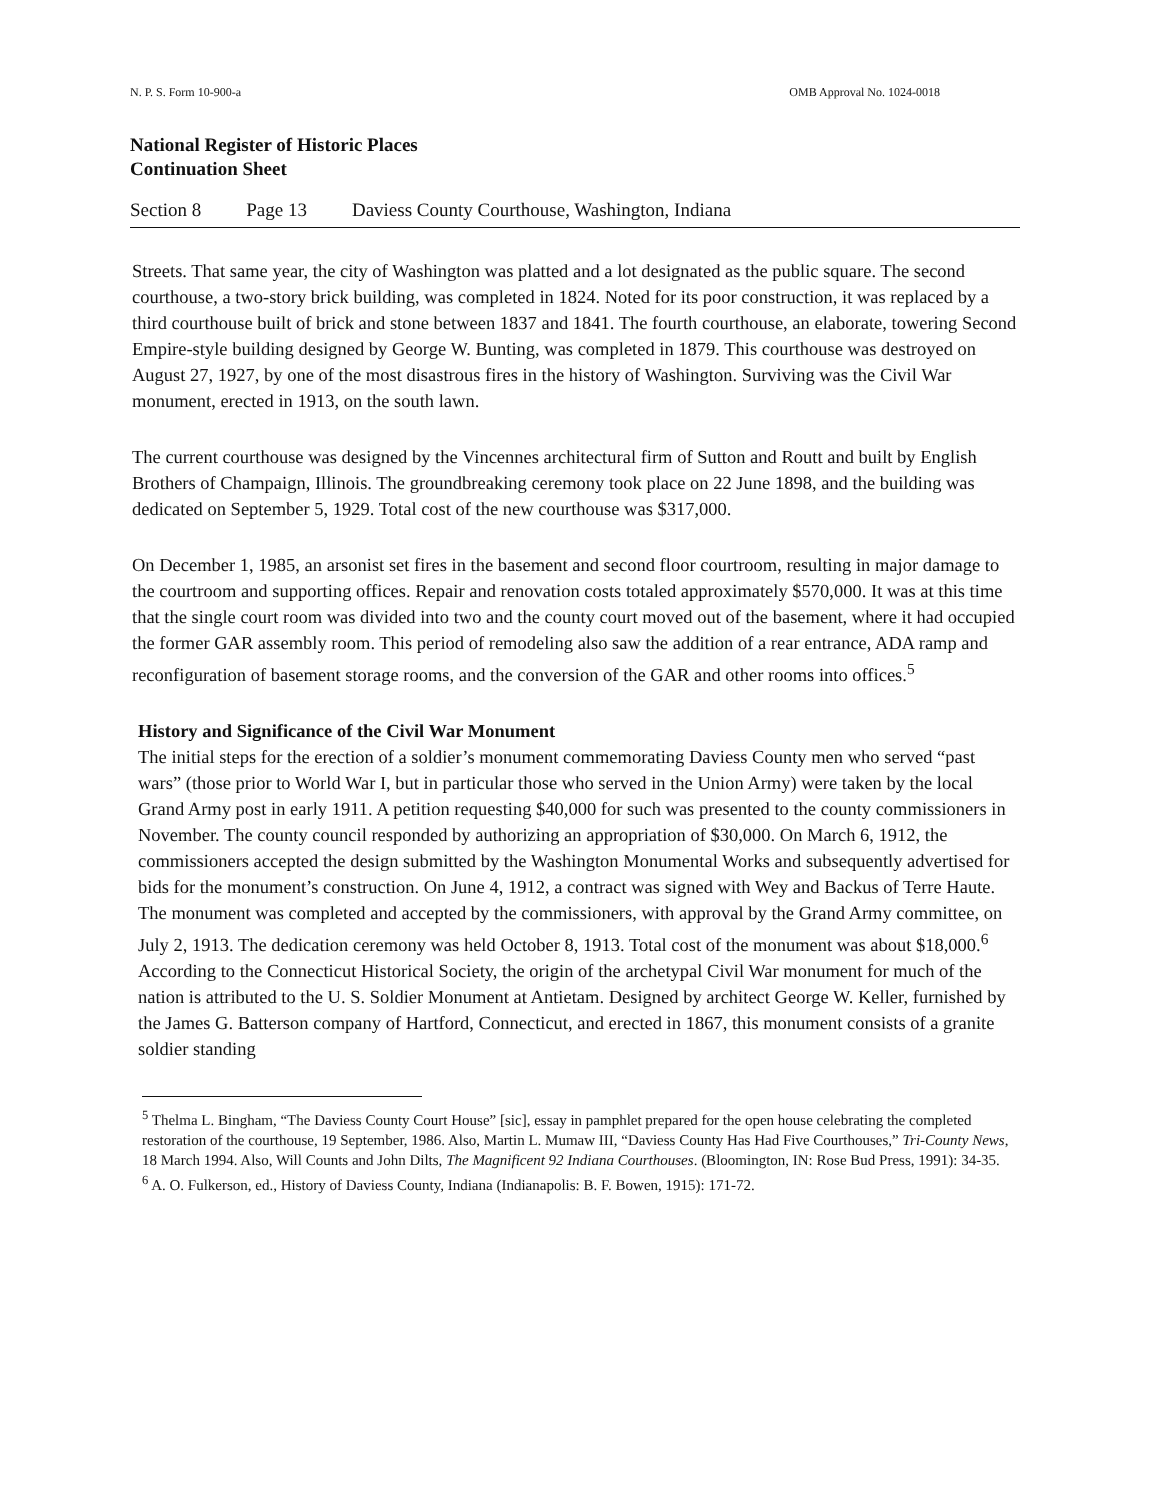N. P. S. Form 10-900-a OMB Approval No. 1024-0018
National Register of Historic Places
Continuation Sheet
Section 8 Page 13 Daviess County Courthouse, Washington, Indiana
Streets. That same year, the city of Washington was platted and a lot designated as the public square. The second courthouse, a two-story brick building, was completed in 1824. Noted for its poor construction, it was replaced by a third courthouse built of brick and stone between 1837 and 1841. The fourth courthouse, an elaborate, towering Second Empire-style building designed by George W. Bunting, was completed in 1879. This courthouse was destroyed on August 27, 1927, by one of the most disastrous fires in the history of Washington. Surviving was the Civil War monument, erected in 1913, on the south lawn.
The current courthouse was designed by the Vincennes architectural firm of Sutton and Routt and built by English Brothers of Champaign, Illinois. The groundbreaking ceremony took place on 22 June 1898, and the building was dedicated on September 5, 1929. Total cost of the new courthouse was $317,000.
On December 1, 1985, an arsonist set fires in the basement and second floor courtroom, resulting in major damage to the courtroom and supporting offices. Repair and renovation costs totaled approximately $570,000. It was at this time that the single court room was divided into two and the county court moved out of the basement, where it had occupied the former GAR assembly room. This period of remodeling also saw the addition of a rear entrance, ADA ramp and reconfiguration of basement storage rooms, and the conversion of the GAR and other rooms into offices.<sup>5</sup>
History and Significance of the Civil War Monument
The initial steps for the erection of a soldier’s monument commemorating Daviess County men who served “past wars” (those prior to World War I, but in particular those who served in the Union Army) were taken by the local Grand Army post in early 1911. A petition requesting $40,000 for such was presented to the county commissioners in November. The county council responded by authorizing an appropriation of $30,000. On March 6, 1912, the commissioners accepted the design submitted by the Washington Monumental Works and subsequently advertised for bids for the monument’s construction. On June 4, 1912, a contract was signed with Wey and Backus of Terre Haute. The monument was completed and accepted by the commissioners, with approval by the Grand Army committee, on July 2, 1913. The dedication ceremony was held October 8, 1913. Total cost of the monument was about $18,000.<sup>6</sup> According to the Connecticut Historical Society, the origin of the archetypal Civil War monument for much of the nation is attributed to the U. S. Soldier Monument at Antietam. Designed by architect George W. Keller, furnished by the James G. Batterson company of Hartford, Connecticut, and erected in 1867, this monument consists of a granite soldier standing
<sup>5</sup> Thelma L. Bingham, “The Daviess County Court House” [sic], essay in pamphlet prepared for the open house celebrating the completed restoration of the courthouse, 19 September, 1986. Also, Martin L. Mumaw III, “Daviess County Has Had Five Courthouses,” Tri-County News, 18 March 1994. Also, Will Counts and John Dilts, The Magnificent 92 Indiana Courthouses. (Bloomington, IN: Rose Bud Press, 1991): 34-35.
<sup>6</sup> A. O. Fulkerson, ed., History of Daviess County, Indiana (Indianapolis: B. F. Bowen, 1915): 171-72.